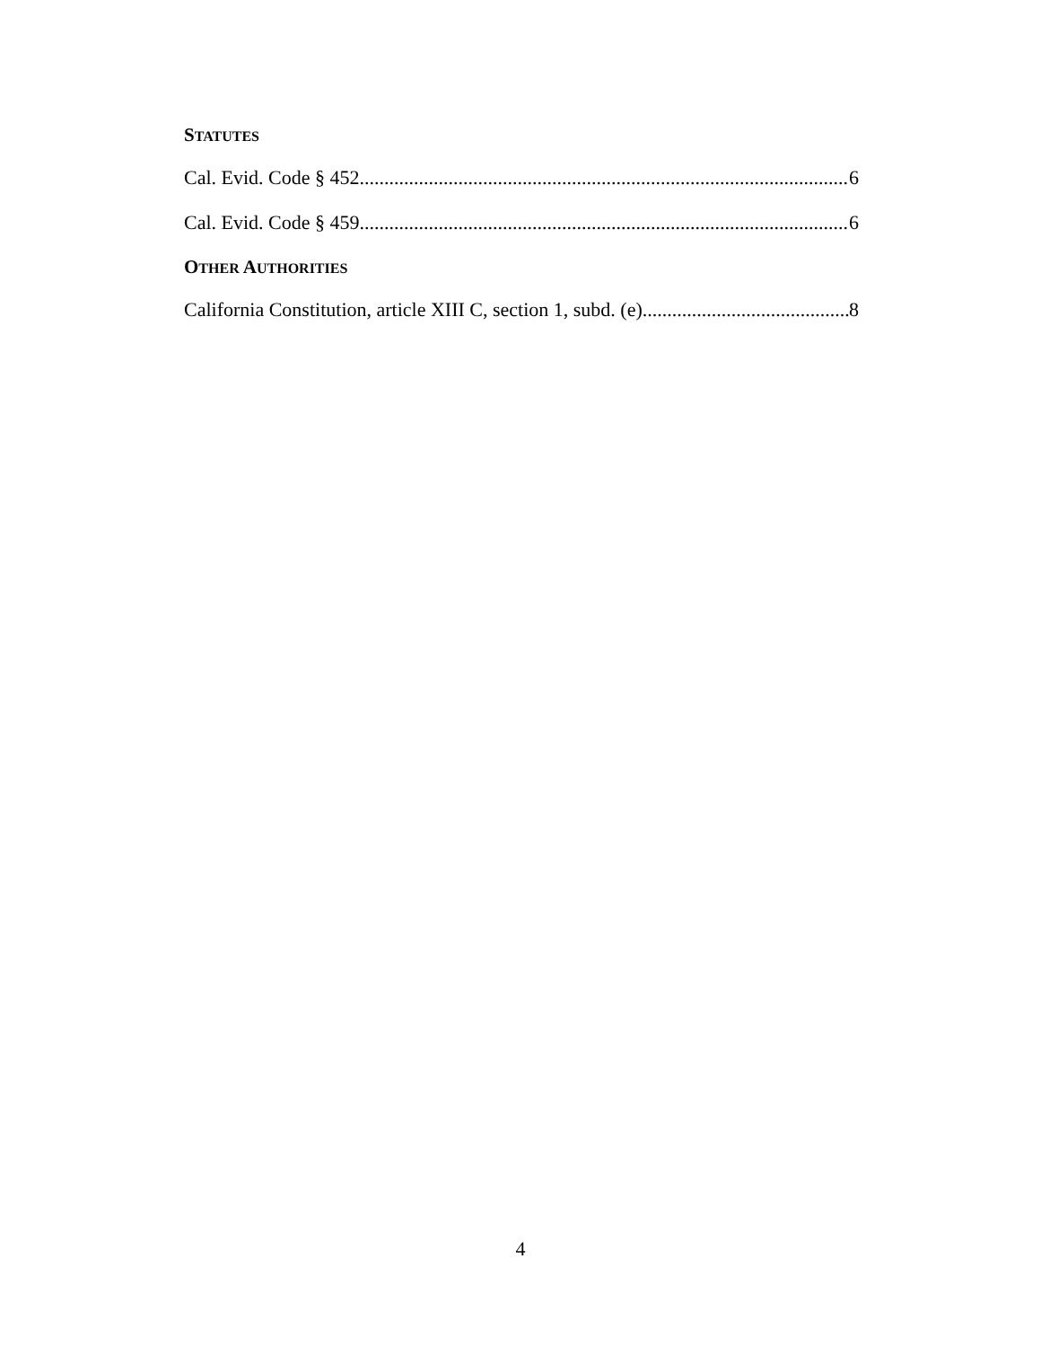STATUTES
Cal. Evid. Code § 452 6
Cal. Evid. Code § 459 6
OTHER AUTHORITIES
California Constitution, article XIII C, section 1, subd. (e) 8
4